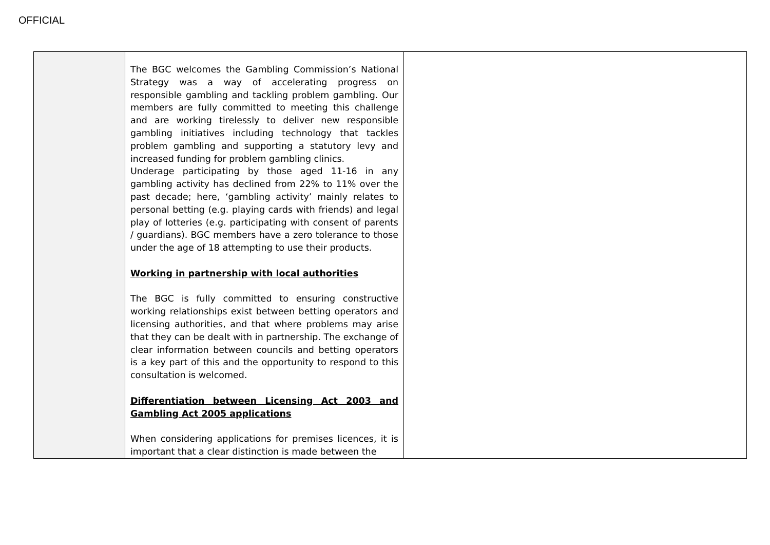OFFICIAL
| | The BGC welcomes the Gambling Commission’s National Strategy was a way of accelerating progress on responsible gambling and tackling problem gambling. Our members are fully committed to meeting this challenge and are working tirelessly to deliver new responsible gambling initiatives including technology that tackles problem gambling and supporting a statutory levy and increased funding for problem gambling clinics. Underage participating by those aged 11-16 in any gambling activity has declined from 22% to 11% over the past decade; here, ‘gambling activity’ mainly relates to personal betting (e.g. playing cards with friends) and legal play of lotteries (e.g. participating with consent of parents / guardians). BGC members have a zero tolerance to those under the age of 18 attempting to use their products. Working in partnership with local authorities The BGC is fully committed to ensuring constructive working relationships exist between betting operators and licensing authorities, and that where problems may arise that they can be dealt with in partnership. The exchange of clear information between councils and betting operators is a key part of this and the opportunity to respond to this consultation is welcomed. Differentiation between Licensing Act 2003 and Gambling Act 2005 applications When considering applications for premises licences, it is important that a clear distinction is made between the | |